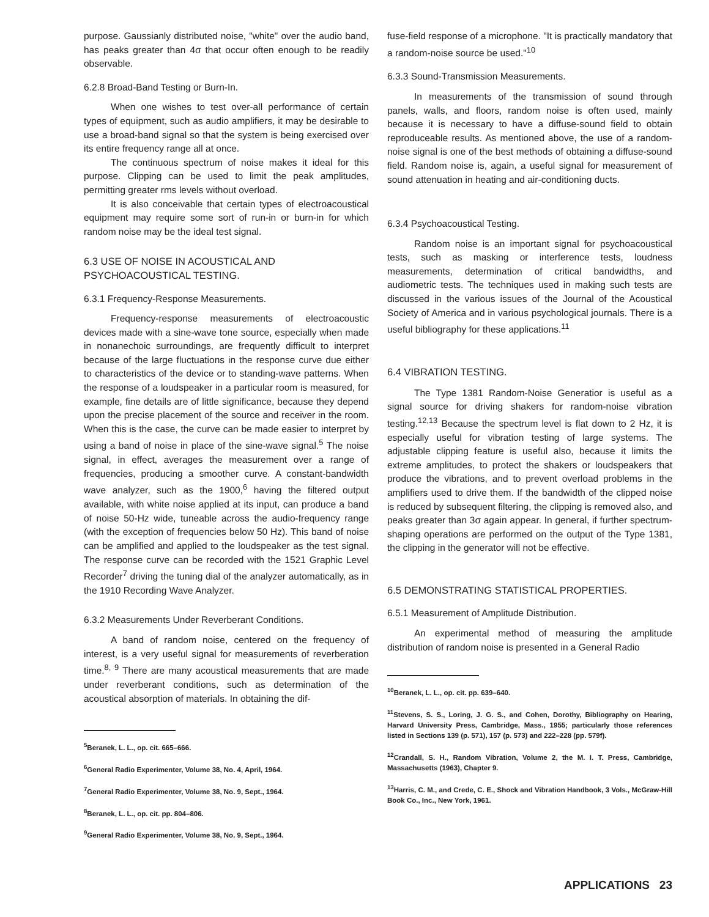purpose. Gaussianly distributed noise, "white" over the audio band, has peaks greater than 4σ that occur often enough to be readily observable.
6.2.8 Broad-Band Testing or Burn-In.
When one wishes to test over-all performance of certain types of equipment, such as audio amplifiers, it may be desirable to use a broad-band signal so that the system is being exercised over its entire frequency range all at once.
The continuous spectrum of noise makes it ideal for this purpose. Clipping can be used to limit the peak amplitudes, permitting greater rms levels without overload.
It is also conceivable that certain types of electroacoustical equipment may require some sort of run-in or burn-in for which random noise may be the ideal test signal.
6.3 USE OF NOISE IN ACOUSTICAL AND PSYCHOACOUSTICAL TESTING.
6.3.1 Frequency-Response Measurements.
Frequency-response measurements of electroacoustic devices made with a sine-wave tone source, especially when made in nonanechoic surroundings, are frequently difficult to interpret because of the large fluctuations in the response curve due either to characteristics of the device or to standing-wave patterns. When the response of a loudspeaker in a particular room is measured, for example, fine details are of little significance, because they depend upon the precise placement of the source and receiver in the room. When this is the case, the curve can be made easier to interpret by using a band of noise in place of the sine-wave signal.<sup>5</sup> The noise signal, in effect, averages the measurement over a range of frequencies, producing a smoother curve. A constant-bandwidth wave analyzer, such as the 1900,<sup>6</sup> having the filtered output available, with white noise applied at its input, can produce a band of noise 50-Hz wide, tuneable across the audio-frequency range (with the exception of frequencies below 50 Hz). This band of noise can be amplified and applied to the loudspeaker as the test signal. The response curve can be recorded with the 1521 Graphic Level Recorder<sup>7</sup> driving the tuning dial of the analyzer automatically, as in the 1910 Recording Wave Analyzer.
6.3.2 Measurements Under Reverberant Conditions.
A band of random noise, centered on the frequency of interest, is a very useful signal for measurements of reverberation time.<sup>8, 9</sup> There are many acoustical measurements that are made under reverberant conditions, such as determination of the acoustical absorption of materials. In obtaining the dif-
<sup>5</sup> Beranek, L. L., op. cit. 665–666.
<sup>6</sup> General Radio Experimenter, Volume 38, No. 4, April, 1964.
<sup>7</sup> General Radio Experimenter, Volume 38, No. 9, Sept., 1964.
<sup>8</sup> Beranek, L. L., op. cit. pp. 804–806.
<sup>9</sup> General Radio Experimenter, Volume 38, No. 9, Sept., 1964.
fuse-field response of a microphone. "It is practically mandatory that a random-noise source be used."<sup>10</sup>
6.3.3 Sound-Transmission Measurements.
In measurements of the transmission of sound through panels, walls, and floors, random noise is often used, mainly because it is necessary to have a diffuse-sound field to obtain reproduceable results. As mentioned above, the use of a random-noise signal is one of the best methods of obtaining a diffuse-sound field. Random noise is, again, a useful signal for measurement of sound attenuation in heating and air-conditioning ducts.
6.3.4 Psychoacoustical Testing.
Random noise is an important signal for psychoacoustical tests, such as masking or interference tests, loudness measurements, determination of critical bandwidths, and audiometric tests. The techniques used in making such tests are discussed in the various issues of the Journal of the Acoustical Society of America and in various psychological journals. There is a useful bibliography for these applications.<sup>11</sup>
6.4 VIBRATION TESTING.
The Type 1381 Random-Noise Generatior is useful as a signal source for driving shakers for random-noise vibration testing.<sup>12,13</sup> Because the spectrum level is flat down to 2 Hz, it is especially useful for vibration testing of large systems. The adjustable clipping feature is useful also, because it limits the extreme amplitudes, to protect the shakers or loudspeakers that produce the vibrations, and to prevent overload problems in the amplifiers used to drive them. If the bandwidth of the clipped noise is reduced by subsequent filtering, the clipping is removed also, and peaks greater than 3σ again appear. In general, if further spectrum-shaping operations are performed on the output of the Type 1381, the clipping in the generator will not be effective.
6.5 DEMONSTRATING STATISTICAL PROPERTIES.
6.5.1 Measurement of Amplitude Distribution.
An experimental method of measuring the amplitude distribution of random noise is presented in a General Radio
<sup>10</sup> Beranek, L. L., op. cit. pp. 639–640.
<sup>11</sup> Stevens, S. S., Loring, J. G. S., and Cohen, Dorothy, Bibliography on Hearing, Harvard University Press, Cambridge, Mass., 1955; particularly those references listed in Sections 139 (p. 571), 157 (p. 573) and 222–228 (pp. 579f).
<sup>12</sup> Crandall, S. H., Random Vibration, Volume 2, the M. I. T. Press, Cambridge, Massachusetts (1963), Chapter 9.
<sup>13</sup> Harris, C. M., and Crede, C. E., Shock and Vibration Handbook, 3 Vols., McGraw-Hill Book Co., Inc., New York, 1961.
APPLICATIONS 23